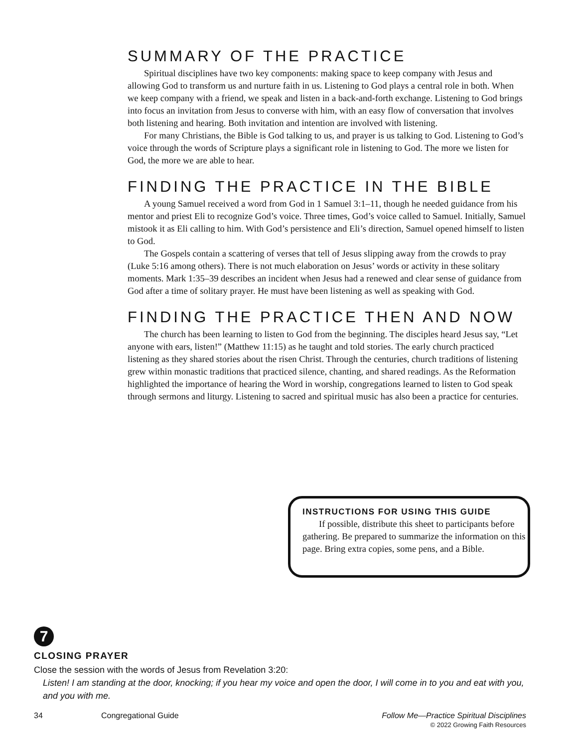SUMMARY OF THE PRACTICE
Spiritual disciplines have two key components: making space to keep company with Jesus and allowing God to transform us and nurture faith in us. Listening to God plays a central role in both. When we keep company with a friend, we speak and listen in a back-and-forth exchange. Listening to God brings into focus an invitation from Jesus to converse with him, with an easy flow of conversation that involves both listening and hearing. Both invitation and intention are involved with listening.
For many Christians, the Bible is God talking to us, and prayer is us talking to God. Listening to God’s voice through the words of Scripture plays a significant role in listening to God. The more we listen for God, the more we are able to hear.
FINDING THE PRACTICE IN THE BIBLE
A young Samuel received a word from God in 1 Samuel 3:1–11, though he needed guidance from his mentor and priest Eli to recognize God’s voice. Three times, God’s voice called to Samuel. Initially, Samuel mistook it as Eli calling to him. With God’s persistence and Eli’s direction, Samuel opened himself to listen to God.
The Gospels contain a scattering of verses that tell of Jesus slipping away from the crowds to pray (Luke 5:16 among others). There is not much elaboration on Jesus’ words or activity in these solitary moments. Mark 1:35–39 describes an incident when Jesus had a renewed and clear sense of guidance from God after a time of solitary prayer. He must have been listening as well as speaking with God.
FINDING THE PRACTICE THEN AND NOW
The church has been learning to listen to God from the beginning. The disciples heard Jesus say, “Let anyone with ears, listen!” (Matthew 11:15) as he taught and told stories. The early church practiced listening as they shared stories about the risen Christ. Through the centuries, church traditions of listening grew within monastic traditions that practiced silence, chanting, and shared readings. As the Reformation highlighted the importance of hearing the Word in worship, congregations learned to listen to God speak through sermons and liturgy. Listening to sacred and spiritual music has also been a practice for centuries.
INSTRUCTIONS FOR USING THIS GUIDE
If possible, distribute this sheet to participants before gathering. Be prepared to summarize the information on this page. Bring extra copies, some pens, and a Bible.
7
CLOSING PRAYER
Close the session with the words of Jesus from Revelation 3:20:
Listen! I am standing at the door, knocking; if you hear my voice and open the door, I will come in to you and eat with you, and you with me.
34 Congregational Guide Follow Me—Practice Spiritual Disciplines
© 2022 Growing Faith Resources